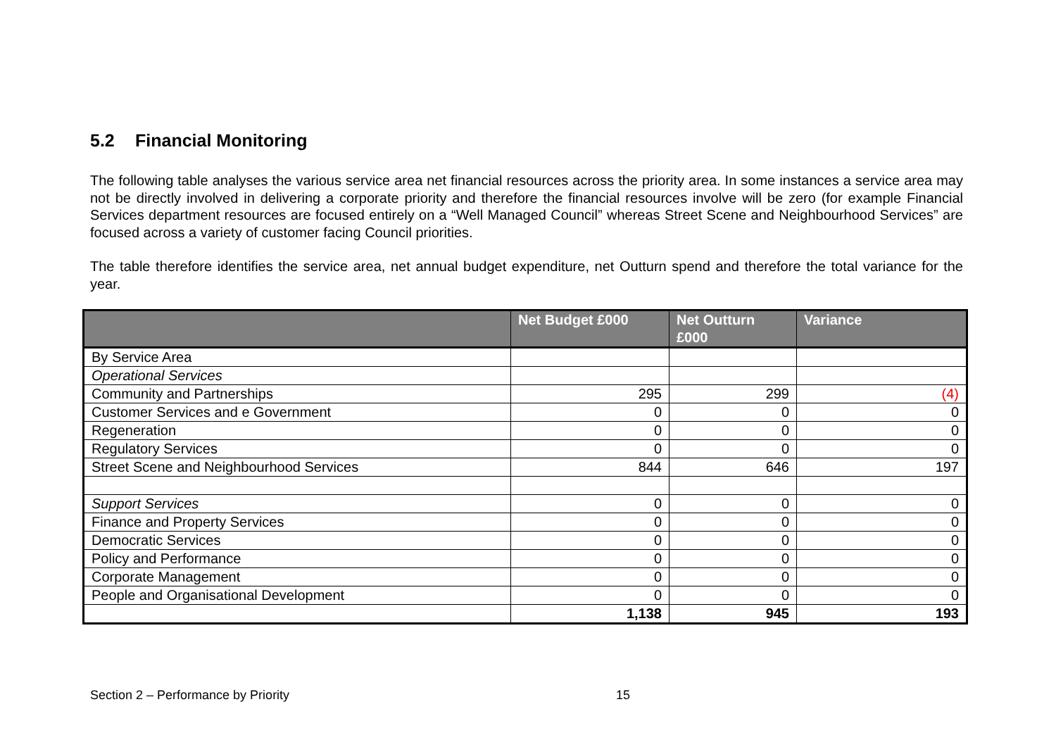5.2 Financial Monitoring
The following table analyses the various service area net financial resources across the priority area. In some instances a service area may not be directly involved in delivering a corporate priority and therefore the financial resources involve will be zero (for example Financial Services department resources are focused entirely on a “Well Managed Council” whereas Street Scene and Neighbourhood Services” are focused across a variety of customer facing Council priorities.
The table therefore identifies the service area, net annual budget expenditure, net Outturn spend and therefore the total variance for the year.
| | Net Budget £000 | Net Outturn £000 | Variance |
| --- | --- | --- | --- |
| By Service Area | | | |
| Operational Services | | | |
| Community and Partnerships | 295 | 299 | (4) |
| Customer Services and e Government | 0 | 0 | 0 |
| Regeneration | 0 | 0 | 0 |
| Regulatory Services | 0 | 0 | 0 |
| Street Scene and Neighbourhood Services | 844 | 646 | 197 |
| Support Services | 0 | 0 | 0 |
| Finance and Property Services | 0 | 0 | 0 |
| Democratic Services | 0 | 0 | 0 |
| Policy and Performance | 0 | 0 | 0 |
| Corporate Management | 0 | 0 | 0 |
| People and Organisational Development | 0 | 0 | 0 |
| | 1,138 | 945 | 193 |
Section 2 – Performance by Priority 15